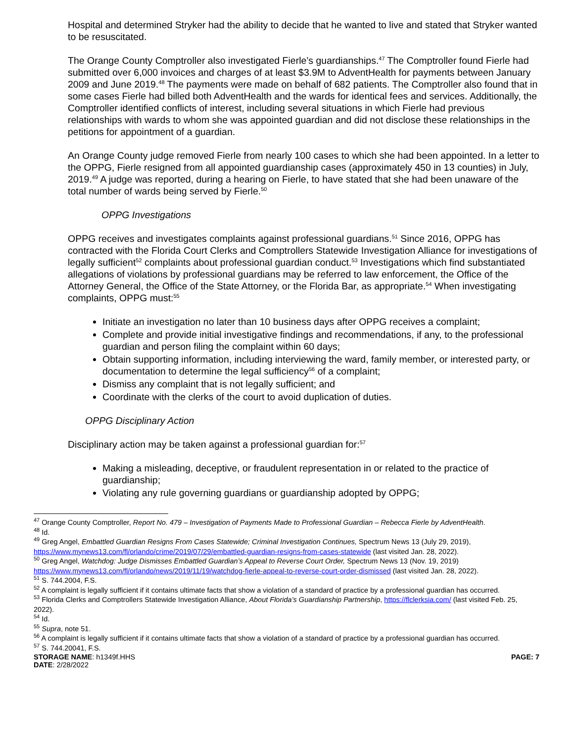Hospital and determined Stryker had the ability to decide that he wanted to live and stated that Stryker wanted to be resuscitated.
The Orange County Comptroller also investigated Fierle’s guardianships.<sup>47</sup> The Comptroller found Fierle had submitted over 6,000 invoices and charges of at least $3.9M to AdventHealth for payments between January 2009 and June 2019.<sup>48</sup> The payments were made on behalf of 682 patients. The Comptroller also found that in some cases Fierle had billed both AdventHealth and the wards for identical fees and services. Additionally, the Comptroller identified conflicts of interest, including several situations in which Fierle had previous relationships with wards to whom she was appointed guardian and did not disclose these relationships in the petitions for appointment of a guardian.
An Orange County judge removed Fierle from nearly 100 cases to which she had been appointed. In a letter to the OPPG, Fierle resigned from all appointed guardianship cases (approximately 450 in 13 counties) in July, 2019.<sup>49</sup> A judge was reported, during a hearing on Fierle, to have stated that she had been unaware of the total number of wards being served by Fierle.<sup>50</sup>
OPPG Investigations
OPPG receives and investigates complaints against professional guardians.<sup>51</sup> Since 2016, OPPG has contracted with the Florida Court Clerks and Comptrollers Statewide Investigation Alliance for investigations of legally sufficient<sup>52</sup> complaints about professional guardian conduct.<sup>53</sup> Investigations which find substantiated allegations of violations by professional guardians may be referred to law enforcement, the Office of the Attorney General, the Office of the State Attorney, or the Florida Bar, as appropriate.<sup>54</sup> When investigating complaints, OPPG must:<sup>55</sup>
Initiate an investigation no later than 10 business days after OPPG receives a complaint;
Complete and provide initial investigative findings and recommendations, if any, to the professional guardian and person filing the complaint within 60 days;
Obtain supporting information, including interviewing the ward, family member, or interested party, or documentation to determine the legal sufficiency<sup>56</sup> of a complaint;
Dismiss any complaint that is not legally sufficient; and
Coordinate with the clerks of the court to avoid duplication of duties.
OPPG Disciplinary Action
Disciplinary action may be taken against a professional guardian for:<sup>57</sup>
Making a misleading, deceptive, or fraudulent representation in or related to the practice of guardianship;
Violating any rule governing guardians or guardianship adopted by OPPG;
<sup>47</sup> Orange County Comptroller, Report No. 479 – Investigation of Payments Made to Professional Guardian – Rebecca Fierle by AdventHealth.
<sup>48</sup> Id.
<sup>49</sup> Greg Angel, Embattled Guardian Resigns From Cases Statewide; Criminal Investigation Continues, Spectrum News 13 (July 29, 2019), https://www.mynews13.com/fl/orlando/crime/2019/07/29/embattled-guardian-resigns-from-cases-statewide (last visited Jan. 28, 2022).
<sup>50</sup> Greg Angel, Watchdog: Judge Dismisses Embattled Guardian’s Appeal to Reverse Court Order, Spectrum News 13 (Nov. 19, 2019) https://www.mynews13.com/fl/orlando/news/2019/11/19/watchdog-fierle-appeal-to-reverse-court-order-dismissed (last visited Jan. 28, 2022).
<sup>51</sup> S. 744.2004, F.S.
<sup>52</sup> A complaint is legally sufficient if it contains ultimate facts that show a violation of a standard of practice by a professional guardian has occurred.
<sup>53</sup> Florida Clerks and Comptrollers Statewide Investigation Alliance, About Florida’s Guardianship Partnership, https://flclerksia.com/ (last visited Feb. 25, 2022).
<sup>54</sup> Id.
<sup>55</sup> Supra, note 51.
<sup>56</sup> A complaint is legally sufficient if it contains ultimate facts that show a violation of a standard of practice by a professional guardian has occurred.
<sup>57</sup> S. 744.20041, F.S.
STORAGE NAME: h1349f.HHS PAGE: 7
DATE: 2/28/2022